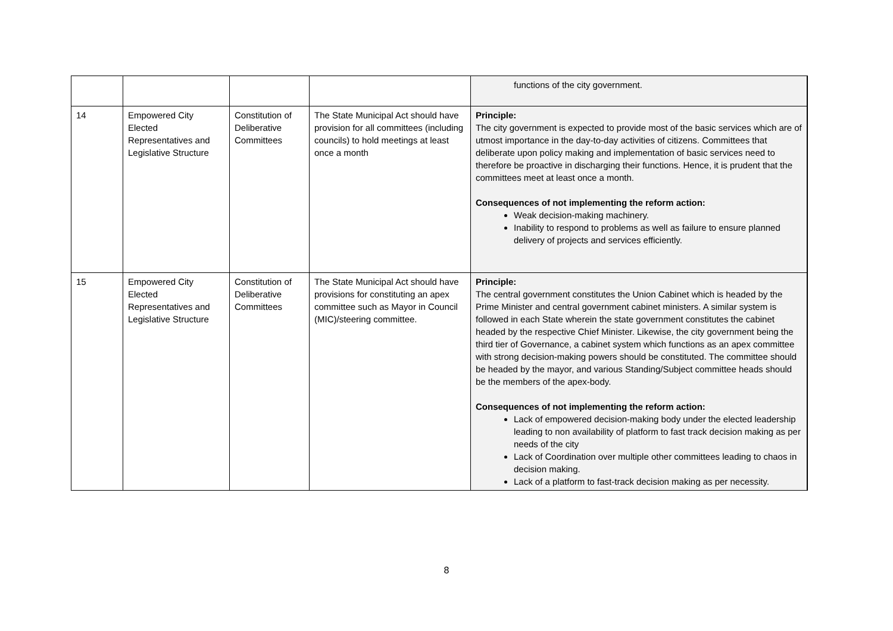| | | | | functions of the city government. |
| 14 | Empowered City Elected Representatives and Legislative Structure | Constitution of Deliberative Committees | The State Municipal Act should have provision for all committees (including councils) to hold meetings at least once a month | Principle: The city government is expected to provide most of the basic services which are of utmost importance in the day-to-day activities of citizens. Committees that deliberate upon policy making and implementation of basic services need to therefore be proactive in discharging their functions. Hence, it is prudent that the committees meet at least once a month. Consequences of not implementing the reform action: Weak decision-making machinery. Inability to respond to problems as well as failure to ensure planned delivery of projects and services efficiently. |
| 15 | Empowered City Elected Representatives and Legislative Structure | Constitution of Deliberative Committees | The State Municipal Act should have provisions for constituting an apex committee such as Mayor in Council (MIC)/steering committee. | Principle: The central government constitutes the Union Cabinet which is headed by the Prime Minister and central government cabinet ministers. A similar system is followed in each State wherein the state government constitutes the cabinet headed by the respective Chief Minister. Likewise, the city government being the third tier of Governance, a cabinet system which functions as an apex committee with strong decision-making powers should be constituted. The committee should be headed by the mayor, and various Standing/Subject committee heads should be the members of the apex-body. Consequences of not implementing the reform action: Lack of empowered decision-making body under the elected leadership leading to non availability of platform to fast track decision making as per needs of the city Lack of Coordination over multiple other committees leading to chaos in decision making. Lack of a platform to fast-track decision making as per necessity. |
8